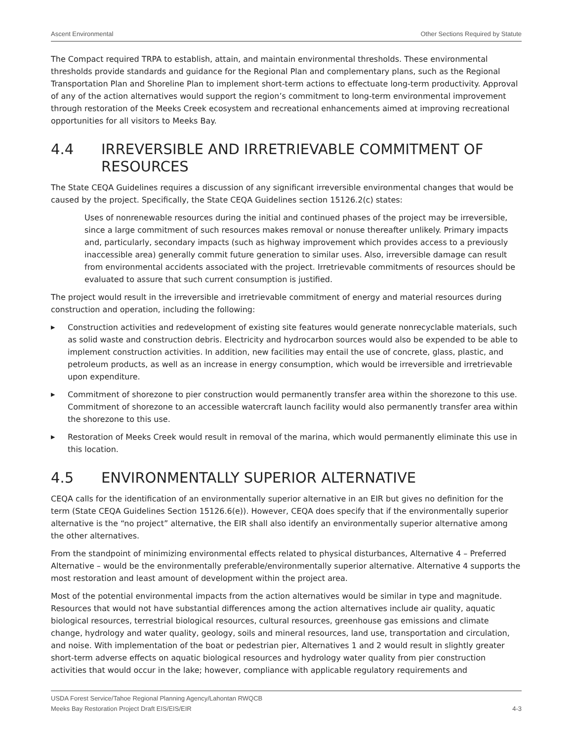Ascent Environmental Other Sections Required by Statute
The Compact required TRPA to establish, attain, and maintain environmental thresholds. These environmental thresholds provide standards and guidance for the Regional Plan and complementary plans, such as the Regional Transportation Plan and Shoreline Plan to implement short-term actions to effectuate long-term productivity. Approval of any of the action alternatives would support the region’s commitment to long-term environmental improvement through restoration of the Meeks Creek ecosystem and recreational enhancements aimed at improving recreational opportunities for all visitors to Meeks Bay.
4.4 IRREVERSIBLE AND IRRETRIEVABLE COMMITMENT OF RESOURCES
The State CEQA Guidelines requires a discussion of any significant irreversible environmental changes that would be caused by the project. Specifically, the State CEQA Guidelines section 15126.2(c) states:
Uses of nonrenewable resources during the initial and continued phases of the project may be irreversible, since a large commitment of such resources makes removal or nonuse thereafter unlikely. Primary impacts and, particularly, secondary impacts (such as highway improvement which provides access to a previously inaccessible area) generally commit future generation to similar uses. Also, irreversible damage can result from environmental accidents associated with the project. Irretrievable commitments of resources should be evaluated to assure that such current consumption is justified.
The project would result in the irreversible and irretrievable commitment of energy and material resources during construction and operation, including the following:
▶ Construction activities and redevelopment of existing site features would generate nonrecyclable materials, such as solid waste and construction debris. Electricity and hydrocarbon sources would also be expended to be able to implement construction activities. In addition, new facilities may entail the use of concrete, glass, plastic, and petroleum products, as well as an increase in energy consumption, which would be irreversible and irretrievable upon expenditure.
▶ Commitment of shorezone to pier construction would permanently transfer area within the shorezone to this use. Commitment of shorezone to an accessible watercraft launch facility would also permanently transfer area within the shorezone to this use.
▶ Restoration of Meeks Creek would result in removal of the marina, which would permanently eliminate this use in this location.
4.5 ENVIRONMENTALLY SUPERIOR ALTERNATIVE
CEQA calls for the identification of an environmentally superior alternative in an EIR but gives no definition for the term (State CEQA Guidelines Section 15126.6(e)). However, CEQA does specify that if the environmentally superior alternative is the “no project” alternative, the EIR shall also identify an environmentally superior alternative among the other alternatives.
From the standpoint of minimizing environmental effects related to physical disturbances, Alternative 4 – Preferred Alternative – would be the environmentally preferable/environmentally superior alternative. Alternative 4 supports the most restoration and least amount of development within the project area.
Most of the potential environmental impacts from the action alternatives would be similar in type and magnitude. Resources that would not have substantial differences among the action alternatives include air quality, aquatic biological resources, terrestrial biological resources, cultural resources, greenhouse gas emissions and climate change, hydrology and water quality, geology, soils and mineral resources, land use, transportation and circulation, and noise. With implementation of the boat or pedestrian pier, Alternatives 1 and 2 would result in slightly greater short-term adverse effects on aquatic biological resources and hydrology water quality from pier construction activities that would occur in the lake; however, compliance with applicable regulatory requirements and
USDA Forest Service/Tahoe Regional Planning Agency/Lahontan RWQCB
Meeks Bay Restoration Project Draft EIS/EIS/EIR 4-3